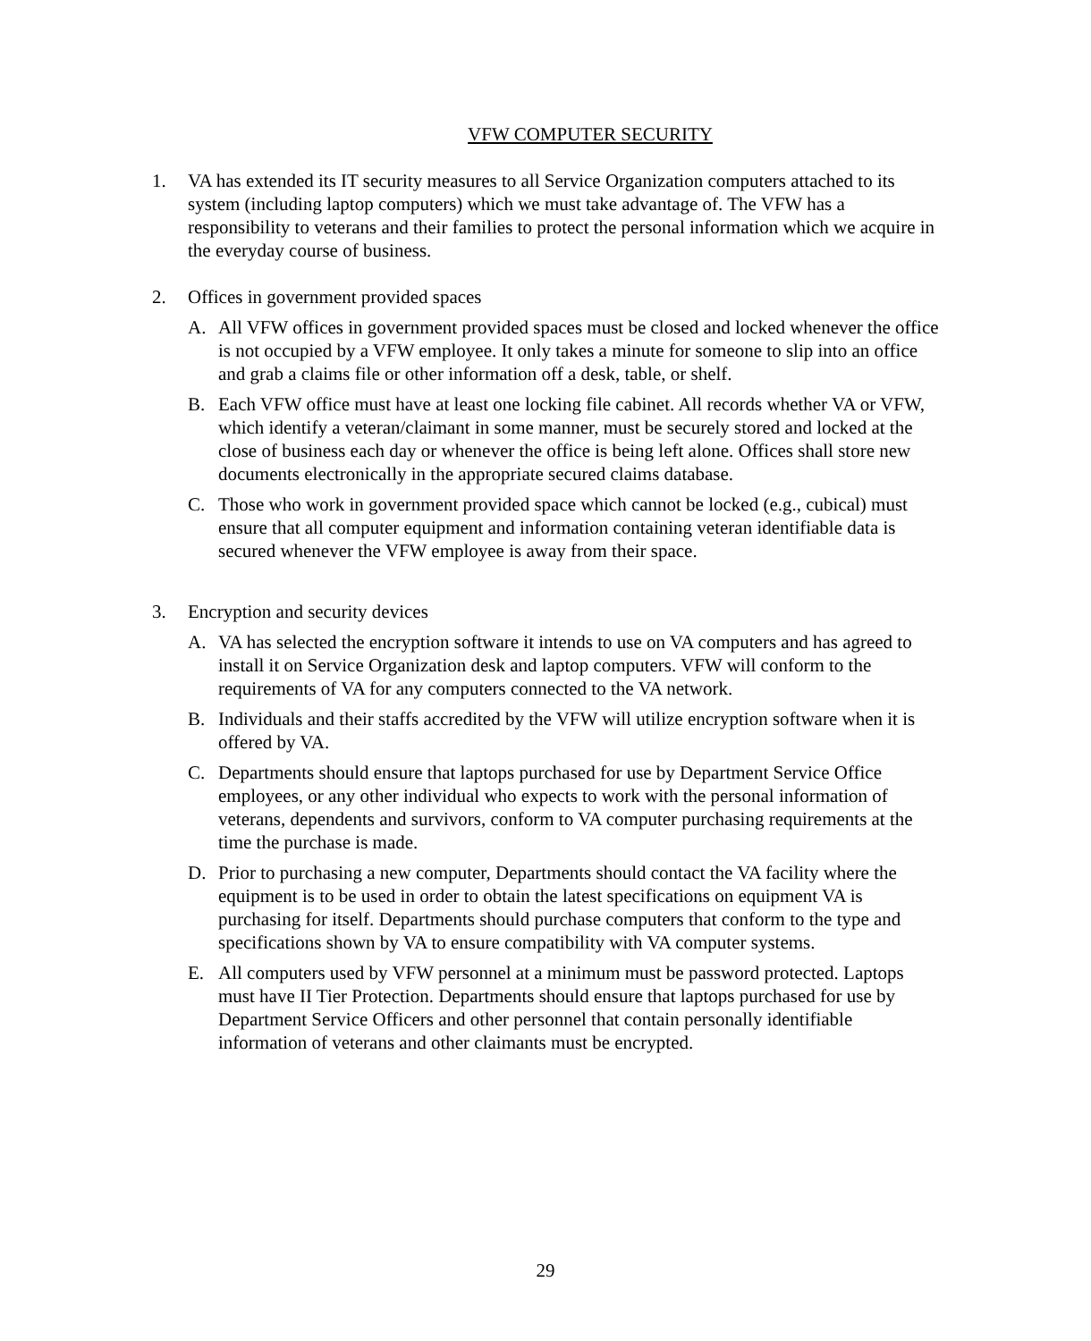VFW COMPUTER SECURITY
1. VA has extended its IT security measures to all Service Organization computers attached to its system (including laptop computers) which we must take advantage of. The VFW has a responsibility to veterans and their families to protect the personal information which we acquire in the everyday course of business.
2. Offices in government provided spaces
A. All VFW offices in government provided spaces must be closed and locked whenever the office is not occupied by a VFW employee. It only takes a minute for someone to slip into an office and grab a claims file or other information off a desk, table, or shelf.
B. Each VFW office must have at least one locking file cabinet. All records whether VA or VFW, which identify a veteran/claimant in some manner, must be securely stored and locked at the close of business each day or whenever the office is being left alone. Offices shall store new documents electronically in the appropriate secured claims database.
C. Those who work in government provided space which cannot be locked (e.g., cubical) must ensure that all computer equipment and information containing veteran identifiable data is secured whenever the VFW employee is away from their space.
3. Encryption and security devices
A. VA has selected the encryption software it intends to use on VA computers and has agreed to install it on Service Organization desk and laptop computers. VFW will conform to the requirements of VA for any computers connected to the VA network.
B. Individuals and their staffs accredited by the VFW will utilize encryption software when it is offered by VA.
C. Departments should ensure that laptops purchased for use by Department Service Office employees, or any other individual who expects to work with the personal information of veterans, dependents and survivors, conform to VA computer purchasing requirements at the time the purchase is made.
D. Prior to purchasing a new computer, Departments should contact the VA facility where the equipment is to be used in order to obtain the latest specifications on equipment VA is purchasing for itself. Departments should purchase computers that conform to the type and specifications shown by VA to ensure compatibility with VA computer systems.
E. All computers used by VFW personnel at a minimum must be password protected. Laptops must have II Tier Protection. Departments should ensure that laptops purchased for use by Department Service Officers and other personnel that contain personally identifiable information of veterans and other claimants must be encrypted.
29